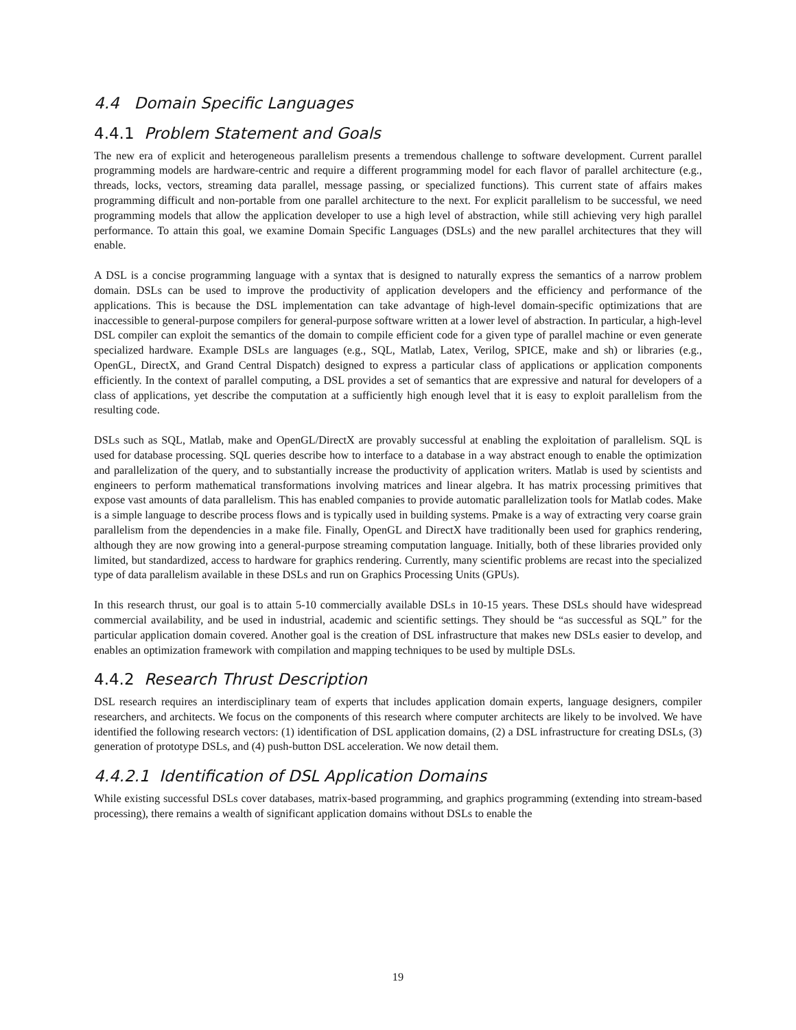4.4 Domain Specific Languages
4.4.1 Problem Statement and Goals
The new era of explicit and heterogeneous parallelism presents a tremendous challenge to software development. Current parallel programming models are hardware-centric and require a different programming model for each flavor of parallel architecture (e.g., threads, locks, vectors, streaming data parallel, message passing, or specialized functions). This current state of affairs makes programming difficult and non-portable from one parallel architecture to the next. For explicit parallelism to be successful, we need programming models that allow the application developer to use a high level of abstraction, while still achieving very high parallel performance. To attain this goal, we examine Domain Specific Languages (DSLs) and the new parallel architectures that they will enable.
A DSL is a concise programming language with a syntax that is designed to naturally express the semantics of a narrow problem domain. DSLs can be used to improve the productivity of application developers and the efficiency and performance of the applications. This is because the DSL implementation can take advantage of high-level domain-specific optimizations that are inaccessible to general-purpose compilers for general-purpose software written at a lower level of abstraction. In particular, a high-level DSL compiler can exploit the semantics of the domain to compile efficient code for a given type of parallel machine or even generate specialized hardware. Example DSLs are languages (e.g., SQL, Matlab, Latex, Verilog, SPICE, make and sh) or libraries (e.g., OpenGL, DirectX, and Grand Central Dispatch) designed to express a particular class of applications or application components efficiently. In the context of parallel computing, a DSL provides a set of semantics that are expressive and natural for developers of a class of applications, yet describe the computation at a sufficiently high enough level that it is easy to exploit parallelism from the resulting code.
DSLs such as SQL, Matlab, make and OpenGL/DirectX are provably successful at enabling the exploitation of parallelism. SQL is used for database processing. SQL queries describe how to interface to a database in a way abstract enough to enable the optimization and parallelization of the query, and to substantially increase the productivity of application writers. Matlab is used by scientists and engineers to perform mathematical transformations involving matrices and linear algebra. It has matrix processing primitives that expose vast amounts of data parallelism. This has enabled companies to provide automatic parallelization tools for Matlab codes. Make is a simple language to describe process flows and is typically used in building systems. Pmake is a way of extracting very coarse grain parallelism from the dependencies in a make file. Finally, OpenGL and DirectX have traditionally been used for graphics rendering, although they are now growing into a general-purpose streaming computation language. Initially, both of these libraries provided only limited, but standardized, access to hardware for graphics rendering. Currently, many scientific problems are recast into the specialized type of data parallelism available in these DSLs and run on Graphics Processing Units (GPUs).
In this research thrust, our goal is to attain 5-10 commercially available DSLs in 10-15 years. These DSLs should have widespread commercial availability, and be used in industrial, academic and scientific settings. They should be “as successful as SQL” for the particular application domain covered. Another goal is the creation of DSL infrastructure that makes new DSLs easier to develop, and enables an optimization framework with compilation and mapping techniques to be used by multiple DSLs.
4.4.2 Research Thrust Description
DSL research requires an interdisciplinary team of experts that includes application domain experts, language designers, compiler researchers, and architects. We focus on the components of this research where computer architects are likely to be involved. We have identified the following research vectors: (1) identification of DSL application domains, (2) a DSL infrastructure for creating DSLs, (3) generation of prototype DSLs, and (4) push-button DSL acceleration. We now detail them.
4.4.2.1 Identification of DSL Application Domains
While existing successful DSLs cover databases, matrix-based programming, and graphics programming (extending into stream-based processing), there remains a wealth of significant application domains without DSLs to enable the
19